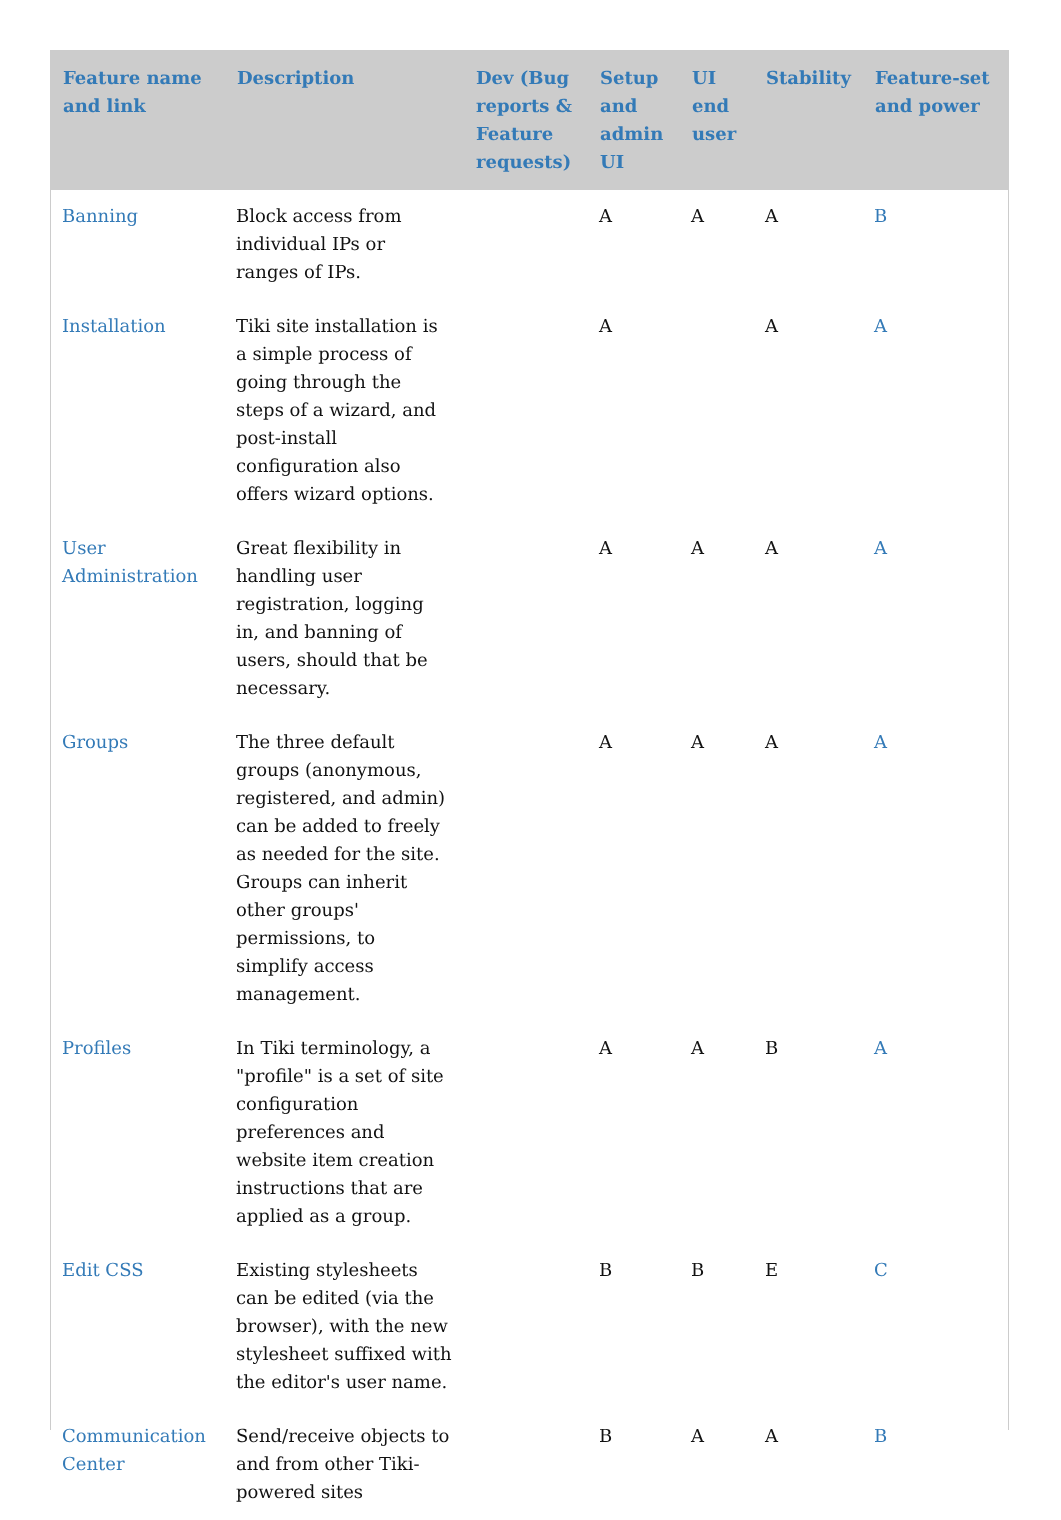| Feature name and link | Description | Dev (Bug reports & Feature requests) | Setup and admin UI | UI end user | Stability | Feature-set and power |
| --- | --- | --- | --- | --- | --- | --- |
| Banning | Block access from individual IPs or ranges of IPs. | | A | A | A | B |
| Installation | Tiki site installation is a simple process of going through the steps of a wizard, and post-install configuration also offers wizard options. | | A | | A | A |
| User Administration | Great flexibility in handling user registration, logging in, and banning of users, should that be necessary. | | A | A | A | A |
| Groups | The three default groups (anonymous, registered, and admin) can be added to freely as needed for the site. Groups can inherit other groups' permissions, to simplify access management. | | A | A | A | A |
| Profiles | In Tiki terminology, a "profile" is a set of site configuration preferences and website item creation instructions that are applied as a group. | | A | A | B | A |
| Edit CSS | Existing stylesheets can be edited (via the browser), with the new stylesheet suffixed with the editor's user name. | | B | B | E | C |
| Communication Center | Send/receive objects to and from other Tiki-powered sites | | B | A | A | B |